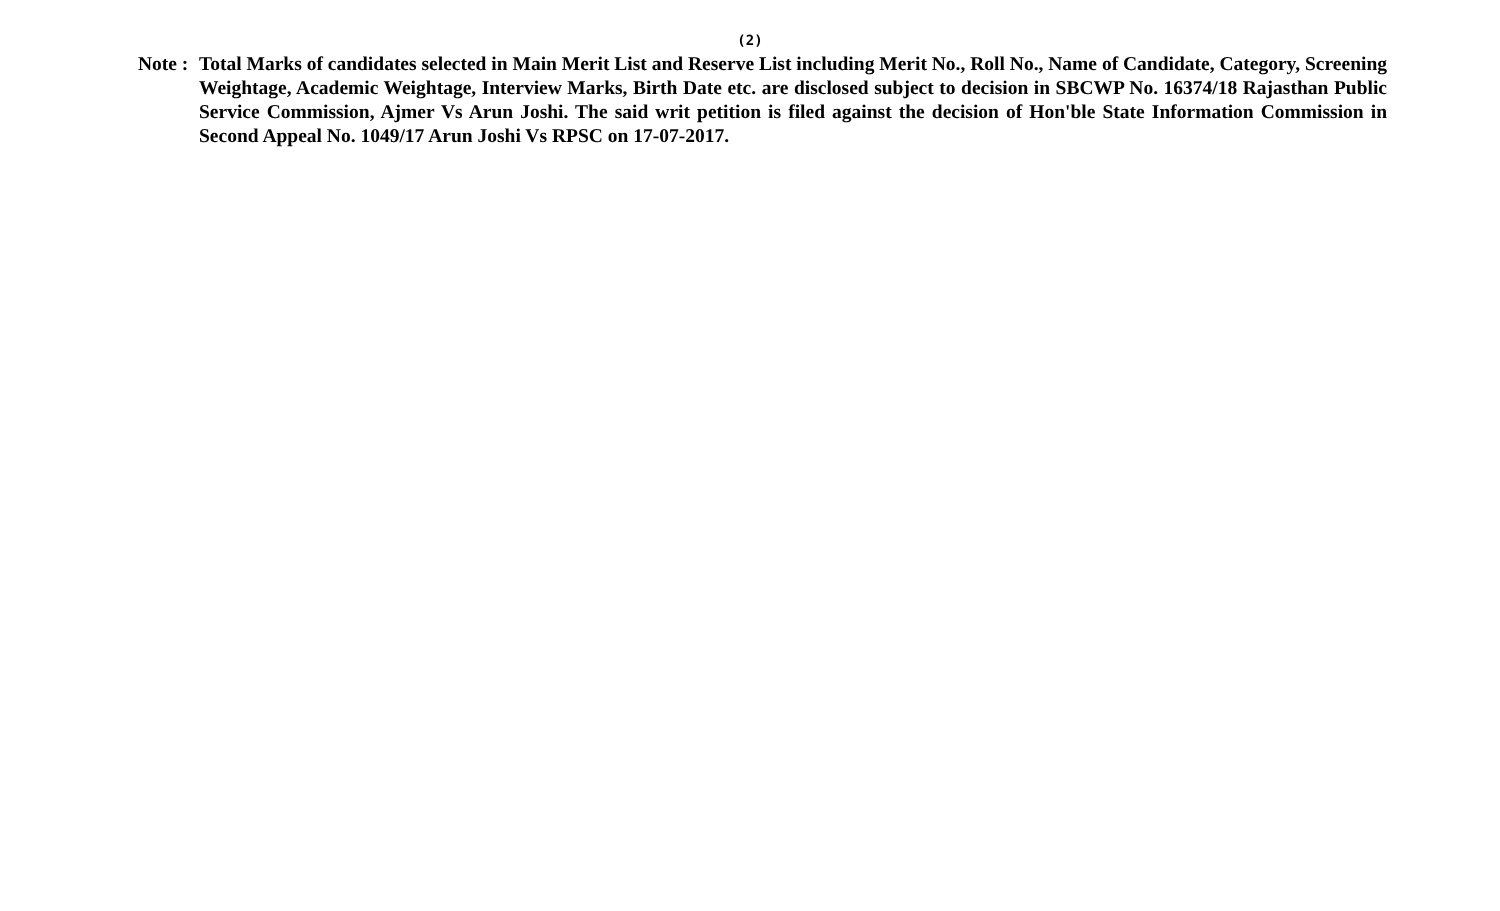(2)
Note : Total Marks of candidates selected in Main Merit List and Reserve List including Merit No., Roll No., Name of Candidate, Category, Screening Weightage, Academic Weightage, Interview Marks, Birth Date etc. are disclosed subject to decision in SBCWP No. 16374/18 Rajasthan Public Service Commission, Ajmer Vs Arun Joshi. The said writ petition is filed against the decision of Hon'ble State Information Commission in Second Appeal No. 1049/17 Arun Joshi Vs RPSC on 17-07-2017.